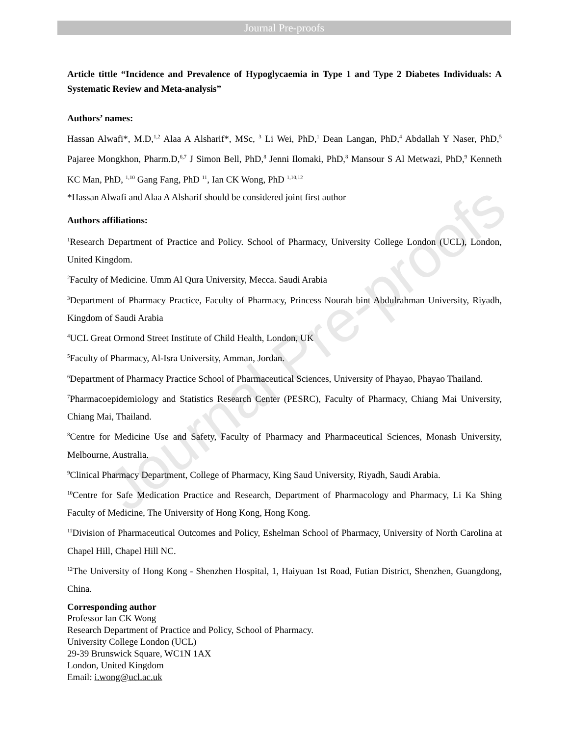Journal Pre-proofs
Journal Pre-proofs
Article tittle “Incidence and Prevalence of Hypoglycaemia in Type 1 and Type 2 Diabetes Individuals: A Systematic Review and Meta-analysis”
Authors’ names:
Hassan Alwafi*, M.D,<sup>1,2</sup> Alaa A Alsharif*, MSc, <sup>3</sup> Li Wei, PhD,<sup>1</sup> Dean Langan, PhD,<sup>4</sup> Abdallah Y Naser, PhD,<sup>5</sup> Pajaree Mongkhon, Pharm.D,<sup>6,7</sup> J Simon Bell, PhD,<sup>8</sup> Jenni Ilomaki, PhD,<sup>8</sup> Mansour S Al Metwazi, PhD,<sup>9</sup> Kenneth KC Man, PhD, <sup>1,10</sup> Gang Fang, PhD <sup>11</sup>, Ian CK Wong, PhD <sup>1,10,12</sup>
*Hassan Alwafi and Alaa A Alsharif should be considered joint first author
Authors affiliations:
<sup>1</sup> Research Department of Practice and Policy. School of Pharmacy, University College London (UCL), London, United Kingdom.
<sup>2</sup> Faculty of Medicine. Umm Al Qura University, Mecca. Saudi Arabia
<sup>3</sup> Department of Pharmacy Practice, Faculty of Pharmacy, Princess Nourah bint Abdulrahman University, Riyadh, Kingdom of Saudi Arabia
<sup>4</sup> UCL Great Ormond Street Institute of Child Health, London, UK
<sup>5</sup> Faculty of Pharmacy, Al-Isra University, Amman, Jordan.
<sup>6</sup> Department of Pharmacy Practice School of Pharmaceutical Sciences, University of Phayao, Phayao Thailand.
<sup>7</sup> Pharmacoepidemiology and Statistics Research Center (PESRC), Faculty of Pharmacy, Chiang Mai University, Chiang Mai, Thailand.
<sup>8</sup> Centre for Medicine Use and Safety, Faculty of Pharmacy and Pharmaceutical Sciences, Monash University, Melbourne, Australia.
<sup>9</sup> Clinical Pharmacy Department, College of Pharmacy, King Saud University, Riyadh, Saudi Arabia.
<sup>10</sup> Centre for Safe Medication Practice and Research, Department of Pharmacology and Pharmacy, Li Ka Shing Faculty of Medicine, The University of Hong Kong, Hong Kong.
<sup>11</sup> Division of Pharmaceutical Outcomes and Policy, Eshelman School of Pharmacy, University of North Carolina at Chapel Hill, Chapel Hill NC.
<sup>12</sup> The University of Hong Kong - Shenzhen Hospital, 1, Haiyuan 1st Road, Futian District, Shenzhen, Guangdong, China.
Corresponding author
Professor Ian CK Wong
Research Department of Practice and Policy, School of Pharmacy.
University College London (UCL)
29-39 Brunswick Square, WC1N 1AX
London, United Kingdom
Email: i.wong@ucl.ac.uk